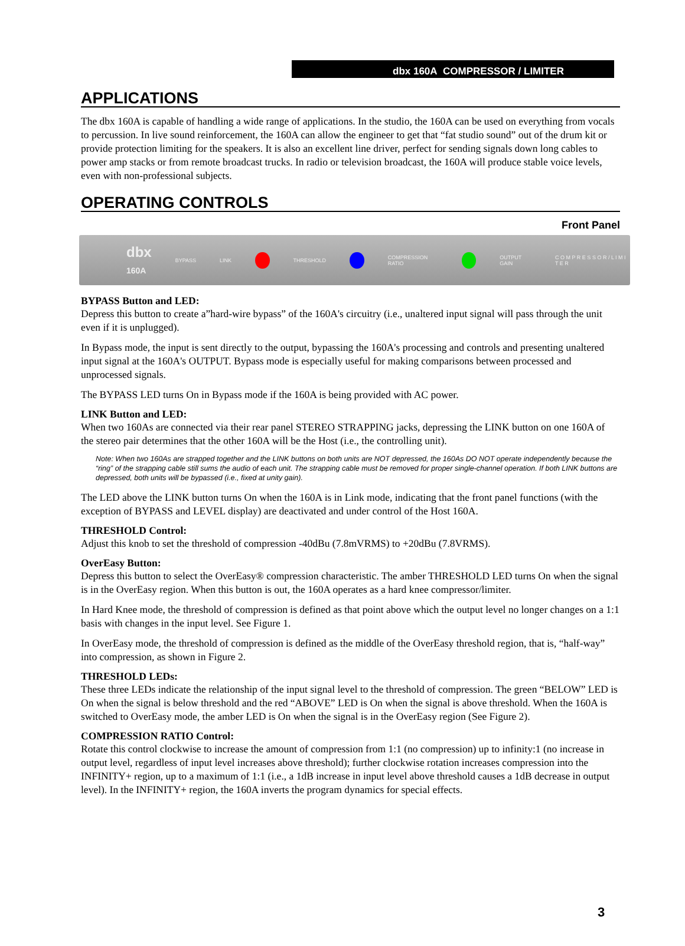dbx 160A COMPRESSOR / LIMITER
APPLICATIONS
The dbx 160A is capable of handling a wide range of applications. In the studio, the 160A can be used on everything from vocals to percussion. In live sound reinforcement, the 160A can allow the engineer to get that “fat studio sound” out of the drum kit or provide protection limiting for the speakers. It is also an excellent line driver, perfect for sending signals down long cables to power amp stacks or from remote broadcast trucks. In radio or television broadcast, the 160A will produce stable voice levels, even with non-professional subjects.
OPERATING CONTROLS
Front Panel
dbx
160A BYPASS LINK THRESHOLD COMPRESSION RATIO OUTPUT GAIN C O M P R E S S O R / L I M I T E R
BYPASS Button and LED:
Depress this button to create a”hard-wire bypass” of the 160A's circuitry (i.e., unaltered input signal will pass through the unit even if it is unplugged).
In Bypass mode, the input is sent directly to the output, bypassing the 160A's processing and controls and presenting unaltered input signal at the 160A's OUTPUT. Bypass mode is especially useful for making comparisons between processed and unprocessed signals.
The BYPASS LED turns On in Bypass mode if the 160A is being provided with AC power.
LINK Button and LED:
When two 160As are connected via their rear panel STEREO STRAPPING jacks, depressing the LINK button on one 160A of the stereo pair determines that the other 160A will be the Host (i.e., the controlling unit).
Note: When two 160As are strapped together and the LINK buttons on both units are NOT depressed, the 160As DO NOT operate independently because the “ring” of the strapping cable still sums the audio of each unit. The strapping cable must be removed for proper single-channel operation. If both LINK buttons are depressed, both units will be bypassed (i.e., fixed at unity gain).
The LED above the LINK button turns On when the 160A is in Link mode, indicating that the front panel functions (with the exception of BYPASS and LEVEL display) are deactivated and under control of the Host 160A.
THRESHOLD Control:
Adjust this knob to set the threshold of compression -40dBu (7.8mVRMS) to +20dBu (7.8VRMS).
OverEasy Button:
Depress this button to select the OverEasy® compression characteristic. The amber THRESHOLD LED turns On when the signal is in the OverEasy region. When this button is out, the 160A operates as a hard knee compressor/limiter.
In Hard Knee mode, the threshold of compression is defined as that point above which the output level no longer changes on a 1:1 basis with changes in the input level. See Figure 1.
In OverEasy mode, the threshold of compression is defined as the middle of the OverEasy threshold region, that is, “half-way” into compression, as shown in Figure 2.
THRESHOLD LEDs:
These three LEDs indicate the relationship of the input signal level to the threshold of compression. The green “BELOW” LED is On when the signal is below threshold and the red “ABOVE” LED is On when the signal is above threshold. When the 160A is switched to OverEasy mode, the amber LED is On when the signal is in the OverEasy region (See Figure 2).
COMPRESSION RATIO Control:
Rotate this control clockwise to increase the amount of compression from 1:1 (no compression) up to infinity:1 (no increase in output level, regardless of input level increases above threshold); further clockwise rotation increases compression into the INFINITY+ region, up to a maximum of 1:1 (i.e., a 1dB increase in input level above threshold causes a 1dB decrease in output level). In the INFINITY+ region, the 160A inverts the program dynamics for special effects.
3